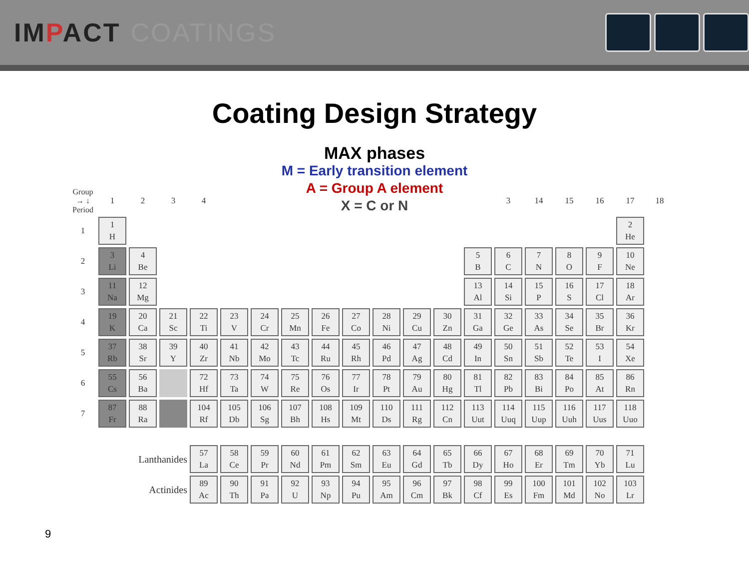IM PACT COATINGS
Coating Design Strategy
MAX phases
M = Early transition element
A = Group A element
X = C or N
| Group → ↓ Period | 1 | 2 | 3 | 4 | | | | | | | | | | 3 | 14 | 15 | 16 | 17 | 18 |
| 1 | 1 H | | | | | | | | | | | | | | | | | 2 He | |
| 2 | 3 Li | 4 Be | | | | | | | | | | | 5 B | 6 C | 7 N | 8 O | 9 F | 10 Ne | |
| 3 | 11 Na | 12 Mg | | | | | | | | | | | 13 Al | 14 Si | 15 P | 16 S | 17 Cl | 18 Ar | |
| 4 | 19 K | 20 Ca | 21 Sc | 22 Ti | 23 V | 24 Cr | 25 Mn | 26 Fe | 27 Co | 28 Ni | 29 Cu | 30 Zn | 31 Ga | 32 Ge | 33 As | 34 Se | 35 Br | 36 Kr | |
| 5 | 37 Rb | 38 Sr | 39 Y | 40 Zr | 41 Nb | 42 Mo | 43 Tc | 44 Ru | 45 Rh | 46 Pd | 47 Ag | 48 Cd | 49 In | 50 Sn | 51 Sb | 52 Te | 53 I | 54 Xe | |
| 6 | 55 Cs | 56 Ba | | 72 Hf | 73 Ta | 74 W | 75 Re | 76 Os | 77 Ir | 78 Pt | 79 Au | 80 Hg | 81 Tl | 82 Pb | 83 Bi | 84 Po | 85 At | 86 Rn | |
| 7 | 87 Fr | 88 Ra | | 104 Rf | 105 Db | 106 Sg | 107 Bh | 108 Hs | 109 Mt | 110 Ds | 111 Rg | 112 Cn | 113 Uut | 114 Uuq | 115 Uup | 116 Uuh | 117 Uus | 118 Uuo | |
| Lanthanides | | | | 57 La | 58 Ce | 59 Pr | 60 Nd | 61 Pm | 62 Sm | 63 Eu | 64 Gd | 65 Tb | 66 Dy | 67 Ho | 68 Er | 69 Tm | 70 Yb | 71 Lu | |
| Actinides | | | | 89 Ac | 90 Th | 91 Pa | 92 U | 93 Np | 94 Pu | 95 Am | 96 Cm | 97 Bk | 98 Cf | 99 Es | 100 Fm | 101 Md | 102 No | 103 Lr | |
9